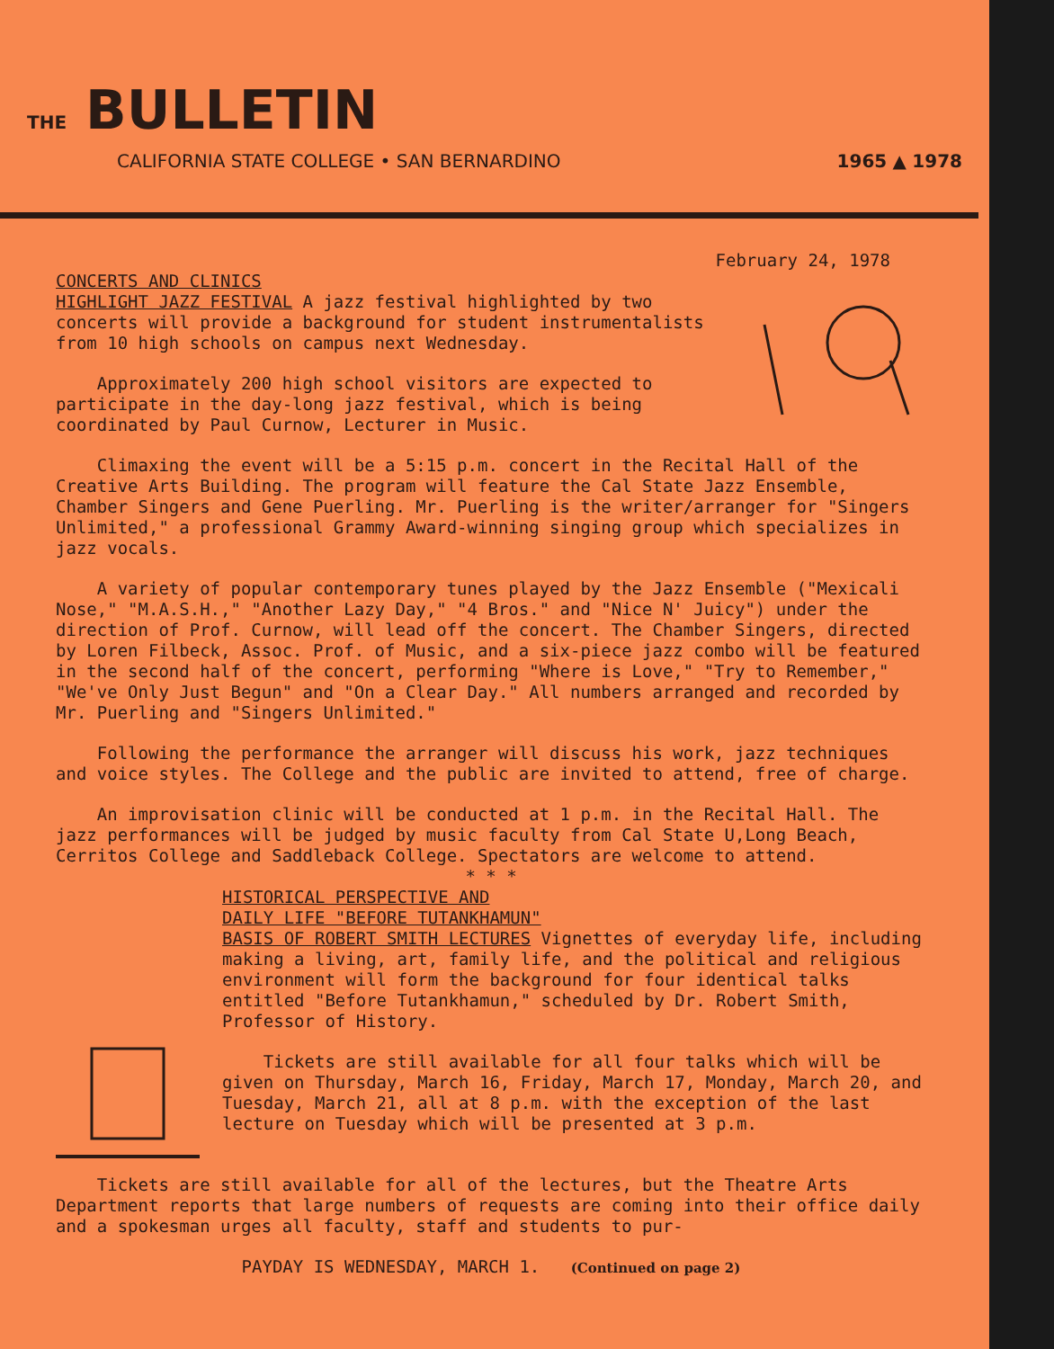THE BULLETIN
CALIFORNIA STATE COLLEGE • SAN BERNARDINO 1965 ▲ 1978
February 24, 1978
CONCERTS AND CLINICS
HIGHLIGHT JAZZ FESTIVAL A jazz festival highlighted by two concerts will provide a background for student instrumentalists from 10 high schools on campus next Wednesday.
Approximately 200 high school visitors are expected to participate in the day-long jazz festival, which is being coordinated by Paul Curnow, Lecturer in Music.
Climaxing the event will be a 5:15 p.m. concert in the Recital Hall of the Creative Arts Building. The program will feature the Cal State Jazz Ensemble, Chamber Singers and Gene Puerling. Mr. Puerling is the writer/arranger for "Singers Unlimited," a professional Grammy Award-winning singing group which specializes in jazz vocals.
A variety of popular contemporary tunes played by the Jazz Ensemble ("Mexicali Nose," "M.A.S.H.," "Another Lazy Day," "4 Bros." and "Nice N' Juicy") under the direction of Prof. Curnow, will lead off the concert. The Chamber Singers, directed by Loren Filbeck, Assoc. Prof. of Music, and a six-piece jazz combo will be featured in the second half of the concert, performing "Where is Love," "Try to Remember," "We've Only Just Begun" and "On a Clear Day." All numbers arranged and recorded by Mr. Puerling and "Singers Unlimited."
Following the performance the arranger will discuss his work, jazz techniques and voice styles. The College and the public are invited to attend, free of charge.
An improvisation clinic will be conducted at 1 p.m. in the Recital Hall. The jazz performances will be judged by music faculty from Cal State U,Long Beach, Cerritos College and Saddleback College. Spectators are welcome to attend.
* * *
HISTORICAL PERSPECTIVE AND
DAILY LIFE "BEFORE TUTANKHAMUN"
BASIS OF ROBERT SMITH LECTURES Vignettes of everyday life, including making a living, art, family life, and the political and religious environment will form the background for four identical talks entitled "Before Tutankhamun," scheduled by Dr. Robert Smith, Professor of History.
Tickets are still available for all four talks which will be given on Thursday, March 16, Friday, March 17, Monday, March 20, and Tuesday, March 21, all at 8 p.m. with the exception of the last lecture on Tuesday which will be presented at 3 p.m.
Tickets are still available for all of the lectures, but the Theatre Arts Department reports that large numbers of requests are coming into their office daily and a spokesman urges all faculty, staff and students to pur-
PAYDAY IS WEDNESDAY, MARCH 1. (Continued on page 2)